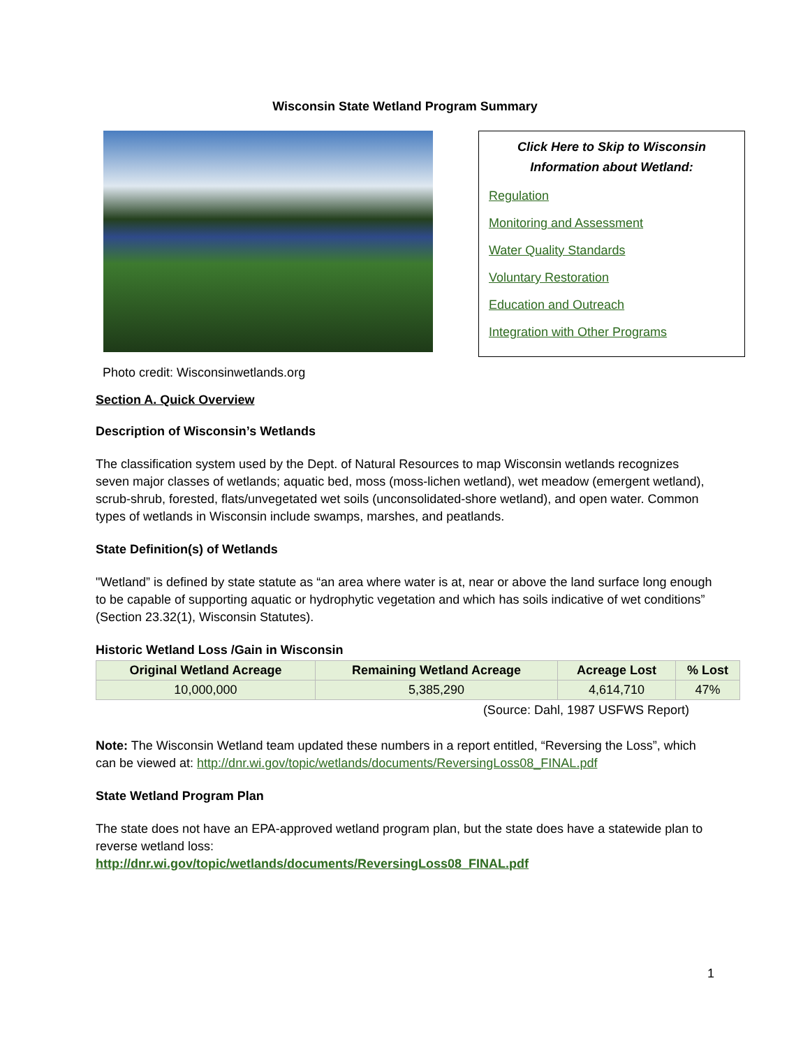Wisconsin State Wetland Program Summary
Click Here to Skip to Wisconsin Information about Wetland:
Regulation
Monitoring and Assessment
Water Quality Standards
Voluntary Restoration
Education and Outreach
Integration with Other Programs
Photo credit: Wisconsinwetlands.org
Section A. Quick Overview
Description of Wisconsin’s Wetlands
The classification system used by the Dept. of Natural Resources to map Wisconsin wetlands recognizes seven major classes of wetlands; aquatic bed, moss (moss-lichen wetland), wet meadow (emergent wetland), scrub-shrub, forested, flats/unvegetated wet soils (unconsolidated-shore wetland), and open water. Common types of wetlands in Wisconsin include swamps, marshes, and peatlands.
State Definition(s) of Wetlands
"Wetland” is defined by state statute as “an area where water is at, near or above the land surface long enough to be capable of supporting aquatic or hydrophytic vegetation and which has soils indicative of wet conditions” (Section 23.32(1), Wisconsin Statutes).
Historic Wetland Loss /Gain in Wisconsin
| Original Wetland Acreage | Remaining Wetland Acreage | Acreage Lost | % Lost |
| --- | --- | --- | --- |
| 10,000,000 | 5,385,290 | 4,614,710 | 47% |
(Source: Dahl, 1987 USFWS Report)
Note: The Wisconsin Wetland team updated these numbers in a report entitled, “Reversing the Loss”, which can be viewed at: http://dnr.wi.gov/topic/wetlands/documents/ReversingLoss08_FINAL.pdf
State Wetland Program Plan
The state does not have an EPA-approved wetland program plan, but the state does have a statewide plan to reverse wetland loss:
http://dnr.wi.gov/topic/wetlands/documents/ReversingLoss08_FINAL.pdf
1